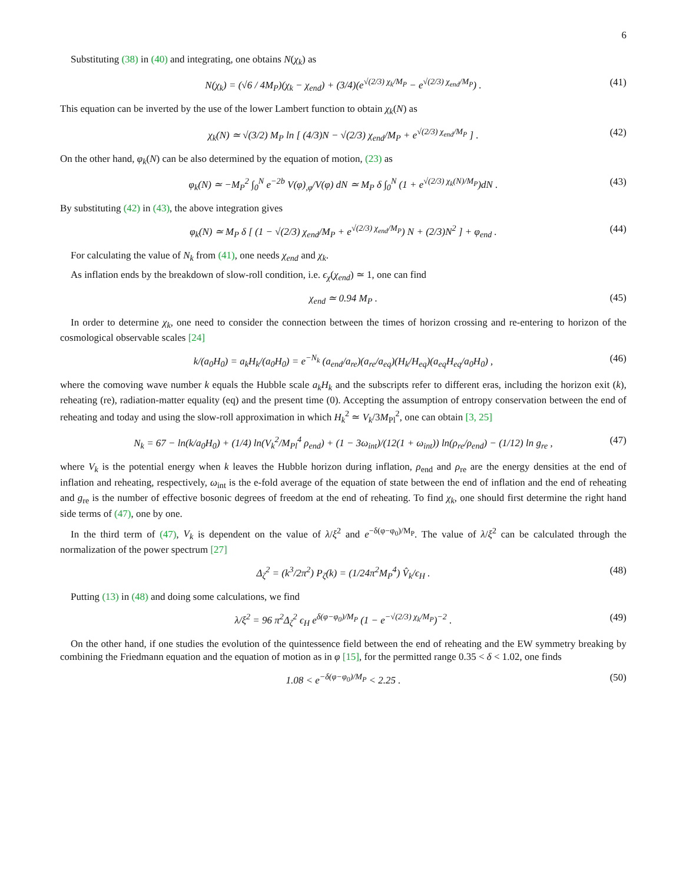6
Substituting (38) in (40) and integrating, one obtains N(χ<sub>k</sub>) as
N(χ<sub>k</sub>) = (√6 / 4M<sub>P</sub>)(χ<sub>k</sub> − χ<sub>end</sub>) + (3/4)(e<sup>√(2/3) χ<sub>k</sub>/M<sub>P</sub></sup> − e<sup>√(2/3) χ<sub>end</sub>/M<sub>P</sub></sup>) . (41)
This equation can be inverted by the use of the lower Lambert function to obtain χ<sub>k</sub>(N) as
χ<sub>k</sub>(N) ≃ √(3/2) M<sub>P</sub> ln [ (4/3)N − √(2/3) χ<sub>end</sub>/M<sub>P</sub> + e<sup>√(2/3) χ<sub>end</sub>/M<sub>P</sub></sup> ] . (42)
On the other hand, φ<sub>k</sub>(N) can be also determined by the equation of motion, (23) as
φ<sub>k</sub>(N) ≃ −M<sub>P</sub><sup>2</sup> ∫<sub>0</sub><sup>N</sup> e<sup>−2b</sup> V(φ)<sub>,φ</sub>/V(φ) dN ≃ M<sub>P</sub> δ ∫<sub>0</sub><sup>N</sup> (1 + e<sup>√(2/3) χ<sub>k</sub>(N)/M<sub>P</sub></sup>)dN . (43)
By substituting (42) in (43), the above integration gives
φ<sub>k</sub>(N) ≃ M<sub>P</sub> δ [ (1 − √(2/3) χ<sub>end</sub>/M<sub>P</sub> + e<sup>√(2/3) χ<sub>end</sub>/M<sub>P</sub></sup>) N + (2/3)N<sup>2</sup> ] + φ<sub>end</sub> . (44)
For calculating the value of N<sub>k</sub> from (41), one needs χ<sub>end</sub> and χ<sub>k</sub>.
As inflation ends by the breakdown of slow-roll condition, i.e. ϵ<sub>χ</sub>(χ<sub>end</sub>) ≃ 1, one can find
χ<sub>end</sub> ≃ 0.94 M<sub>P</sub> . (45)
In order to determine χ<sub>k</sub>, one need to consider the connection between the times of horizon crossing and re-entering to horizon of the cosmological observable scales [24]
k/(a<sub>0</sub>H<sub>0</sub>) = a<sub>k</sub>H<sub>k</sub>/(a<sub>0</sub>H<sub>0</sub>) = e<sup>−N<sub>k</sub></sup> (a<sub>end</sub>/a<sub>re</sub>)(a<sub>re</sub>/a<sub>eq</sub>)(H<sub>k</sub>/H<sub>eq</sub>)(a<sub>eq</sub>H<sub>eq</sub>/a<sub>0</sub>H<sub>0</sub>) , (46)
where the comoving wave number k equals the Hubble scale a<sub>k</sub>H<sub>k</sub> and the subscripts refer to different eras, including the horizon exit (k), reheating (re), radiation-matter equality (eq) and the present time (0). Accepting the assumption of entropy conservation between the end of reheating and today and using the slow-roll approximation in which H<sub>k</sub><sup>2</sup> ≃ V<sub>k</sub>/3M<sub>Pl</sub><sup>2</sup>, one can obtain [3, 25]
N<sub>k</sub> = 67 − ln(k/a<sub>0</sub>H<sub>0</sub>) + (1/4) ln(V<sub>k</sub><sup>2</sup>/M<sub>Pl</sub><sup>4</sup> ρ<sub>end</sub>) + (1 − 3ω<sub>int</sub>)/(12(1 + ω<sub>int</sub>)) ln(ρ<sub>re</sub>/ρ<sub>end</sub>) − (1/12) ln g<sub>re</sub> , (47)
where V<sub>k</sub> is the potential energy when k leaves the Hubble horizon during inflation, ρ<sub>end</sub> and ρ<sub>re</sub> are the energy densities at the end of inflation and reheating, respectively, ω<sub>int</sub> is the e-fold average of the equation of state between the end of inflation and the end of reheating and g<sub>re</sub> is the number of effective bosonic degrees of freedom at the end of reheating. To find χ<sub>k</sub>, one should first determine the right hand side terms of (47), one by one.
In the third term of (47), V<sub>k</sub> is dependent on the value of λ/ξ<sup>2</sup> and e<sup>−δ(φ−φ<sub>0</sub>)/M<sub>P</sub></sup>. The value of λ/ξ<sup>2</sup> can be calculated through the normalization of the power spectrum [27]
Δ<sub>ζ</sub><sup>2</sup> = (k<sup>3</sup>/2π<sup>2</sup>) P<sub>ζ</sub>(k) = (1/24π<sup>2</sup>M<sub>P</sub><sup>4</sup>) V̂<sub>k</sub>/ϵ<sub>H</sub> . (48)
Putting (13) in (48) and doing some calculations, we find
λ/ξ<sup>2</sup> = 96 π<sup>2</sup>Δ<sub>ζ</sub><sup>2</sup> ϵ<sub>H</sub> e<sup>δ(φ−φ<sub>0</sub>)/M<sub>P</sub></sup> (1 − e<sup>−√(2/3) χ<sub>k</sub>/M<sub>P</sub></sup>)<sup>−2</sup> . (49)
On the other hand, if one studies the evolution of the quintessence field between the end of reheating and the EW symmetry breaking by combining the Friedmann equation and the equation of motion as in φ [15], for the permitted range 0.35 < δ < 1.02, one finds
1.08 < e<sup>−δ(φ−φ<sub>0</sub>)/M<sub>P</sub></sup> < 2.25 . (50)